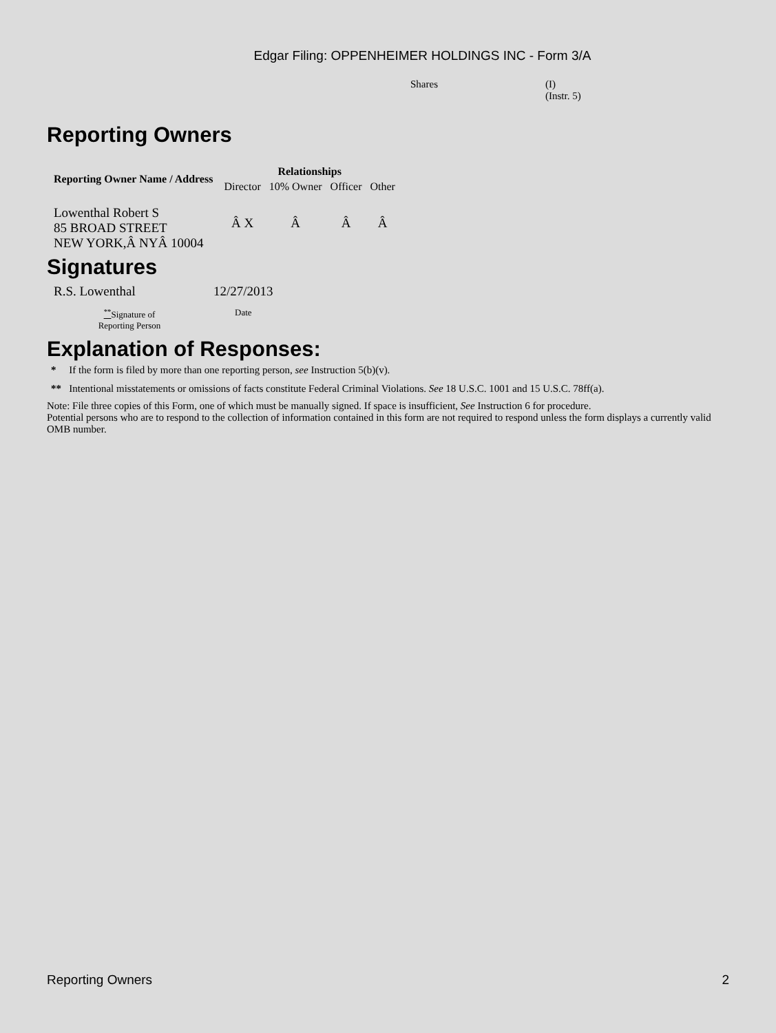Edgar Filing: OPPENHEIMER HOLDINGS INC - Form 3/A
Shares (I)
(Instr. 5)
Reporting Owners
| Reporting Owner Name / Address | Relationships | | | |
| --- | --- | --- | --- | --- |
| | Director | 10% Owner | Officer | Other |
| Lowenthal Robert S 85 BROAD STREET NEW YORK,Â NYÂ 10004 | Â X | Â | Â | Â |
Signatures
| R.S. Lowenthal | 12/27/2013 |
| <sup>**</sup> Signature of Reporting Person | Date |
Explanation of Responses:
* If the form is filed by more than one reporting person, see Instruction 5(b)(v).
** Intentional misstatements or omissions of facts constitute Federal Criminal Violations. See 18 U.S.C. 1001 and 15 U.S.C. 78ff(a).
Note: File three copies of this Form, one of which must be manually signed. If space is insufficient, See Instruction 6 for procedure.
Potential persons who are to respond to the collection of information contained in this form are not required to respond unless the form displays a currently valid OMB number.
Reporting Owners 2